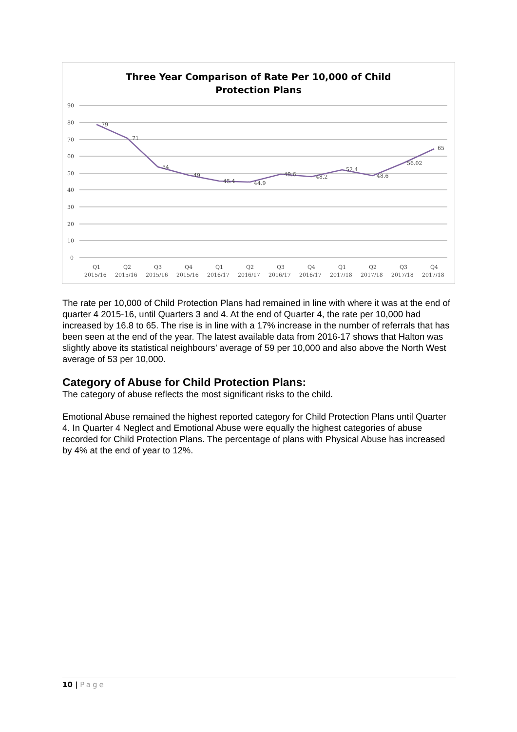Three Year Comparison of Rate Per 10,000 of Child
Protection Plans
90
80
70
60
50
40
30
20
10
0
79
71
54
49
45.4
44.9
49.6
48.2
52.4
48.6
56.02
65
Q1
Q2
Q3
Q4
Q1
Q2
Q3
Q4
Q1
Q2
Q3
Q4
2015/16
2015/16
2015/16
2015/16
2016/17
2016/17
2016/17
2016/17
2017/18
2017/18
2017/18
2017/18
The rate per 10,000 of Child Protection Plans had remained in line with where it was at the end of quarter 4 2015-16, until Quarters 3 and 4. At the end of Quarter 4, the rate per 10,000 had increased by 16.8 to 65. The rise is in line with a 17% increase in the number of referrals that has been seen at the end of the year. The latest available data from 2016-17 shows that Halton was slightly above its statistical neighbours’ average of 59 per 10,000 and also above the North West average of 53 per 10,000.
Category of Abuse for Child Protection Plans:
The category of abuse reflects the most significant risks to the child.
Emotional Abuse remained the highest reported category for Child Protection Plans until Quarter 4. In Quarter 4 Neglect and Emotional Abuse were equally the highest categories of abuse recorded for Child Protection Plans. The percentage of plans with Physical Abuse has increased by 4% at the end of year to 12%.
10 | Page